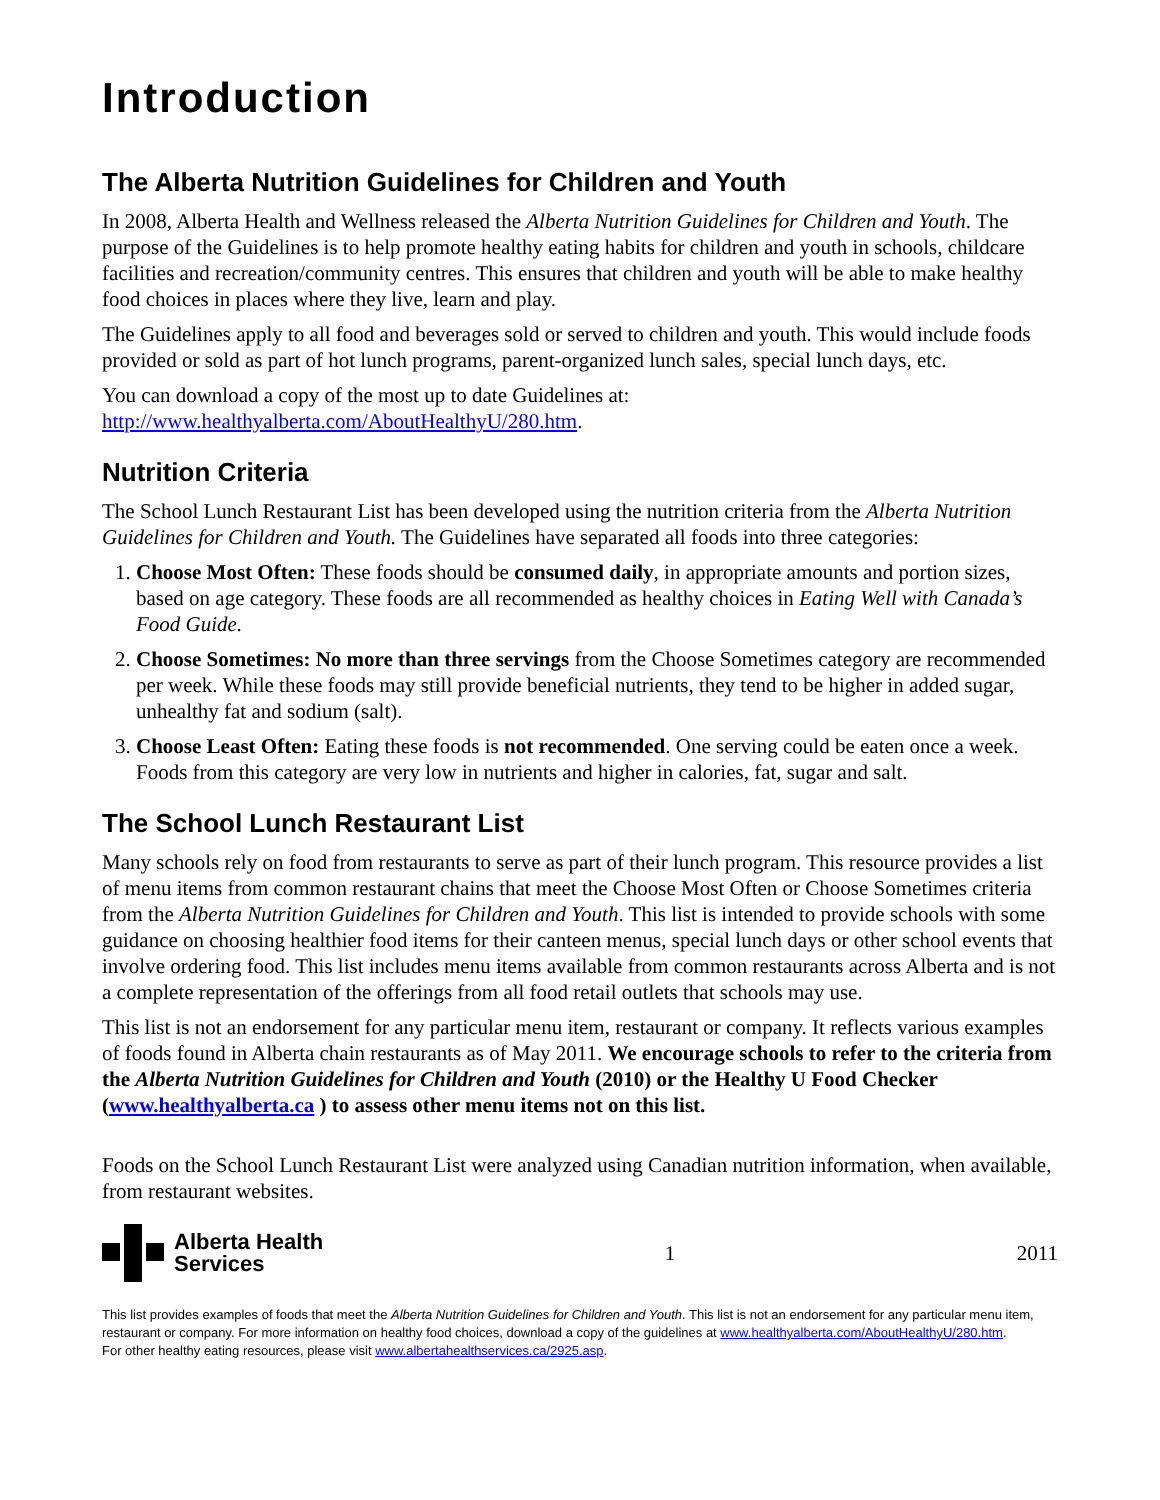Introduction
The Alberta Nutrition Guidelines for Children and Youth
In 2008, Alberta Health and Wellness released the Alberta Nutrition Guidelines for Children and Youth. The purpose of the Guidelines is to help promote healthy eating habits for children and youth in schools, childcare facilities and recreation/community centres. This ensures that children and youth will be able to make healthy food choices in places where they live, learn and play.
The Guidelines apply to all food and beverages sold or served to children and youth. This would include foods provided or sold as part of hot lunch programs, parent-organized lunch sales, special lunch days, etc.
You can download a copy of the most up to date Guidelines at:
http://www.healthyalberta.com/AboutHealthyU/280.htm.
Nutrition Criteria
The School Lunch Restaurant List has been developed using the nutrition criteria from the Alberta Nutrition Guidelines for Children and Youth. The Guidelines have separated all foods into three categories:
1. Choose Most Often: These foods should be consumed daily, in appropriate amounts and portion sizes, based on age category. These foods are all recommended as healthy choices in Eating Well with Canada’s Food Guide.
2. Choose Sometimes: No more than three servings from the Choose Sometimes category are recommended per week. While these foods may still provide beneficial nutrients, they tend to be higher in added sugar, unhealthy fat and sodium (salt).
3. Choose Least Often: Eating these foods is not recommended. One serving could be eaten once a week. Foods from this category are very low in nutrients and higher in calories, fat, sugar and salt.
The School Lunch Restaurant List
Many schools rely on food from restaurants to serve as part of their lunch program. This resource provides a list of menu items from common restaurant chains that meet the Choose Most Often or Choose Sometimes criteria from the Alberta Nutrition Guidelines for Children and Youth. This list is intended to provide schools with some guidance on choosing healthier food items for their canteen menus, special lunch days or other school events that involve ordering food. This list includes menu items available from common restaurants across Alberta and is not a complete representation of the offerings from all food retail outlets that schools may use.
This list is not an endorsement for any particular menu item, restaurant or company. It reflects various examples of foods found in Alberta chain restaurants as of May 2011. We encourage schools to refer to the criteria from the Alberta Nutrition Guidelines for Children and Youth (2010) or the Healthy U Food Checker (www.healthyalberta.ca ) to assess other menu items not on this list.
Foods on the School Lunch Restaurant List were analyzed using Canadian nutrition information, when available, from restaurant websites.
Alberta Health
Services
1 2011
This list provides examples of foods that meet the Alberta Nutrition Guidelines for Children and Youth. This list is not an endorsement for any particular menu item, restaurant or company. For more information on healthy food choices, download a copy of the guidelines at www.healthyalberta.com/AboutHealthyU/280.htm.
For other healthy eating resources, please visit www.albertahealthservices.ca/2925.asp.